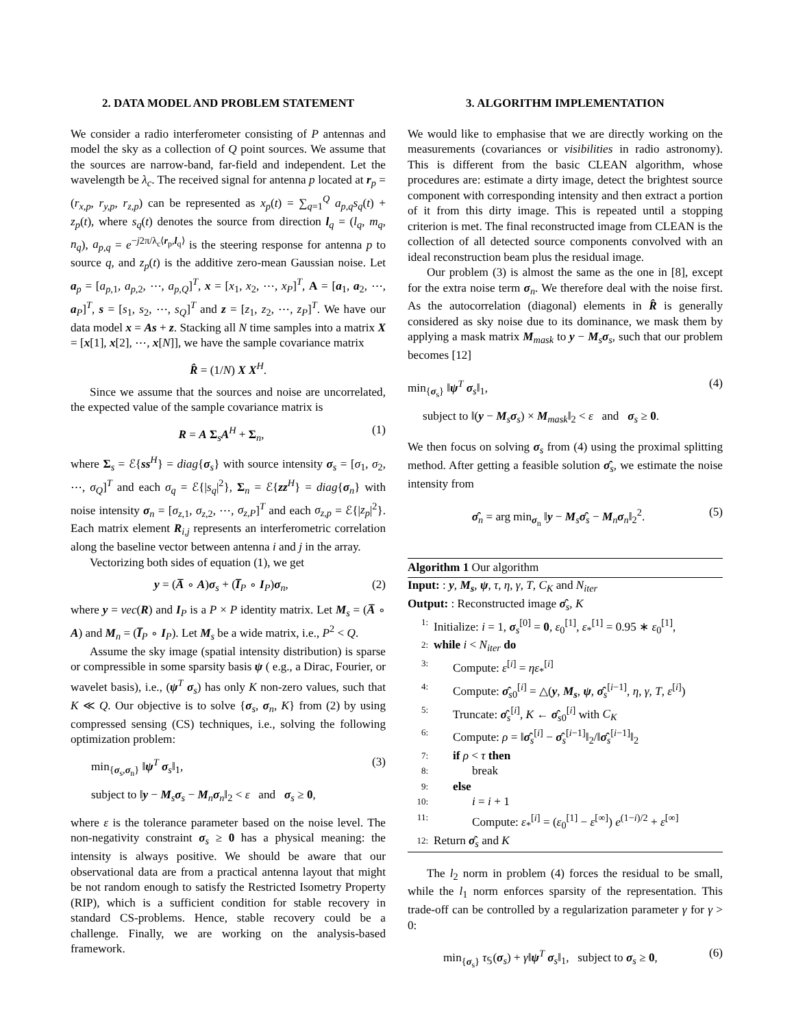2. DATA MODEL AND PROBLEM STATEMENT
We consider a radio interferometer consisting of P antennas and model the sky as a collection of Q point sources. We assume that the sources are narrow-band, far-field and independent. Let the wavelength be λ<sub>c</sub>. The received signal for antenna p located at r<sub>p</sub> = (r<sub>x,p</sub>, r<sub>y,p</sub>, r<sub>z,p</sub>) can be represented as x<sub>p</sub>(t) = ∑<sub>q=1</sub><sup>Q</sup> a<sub>p,q</sub>s<sub>q</sub>(t) + z<sub>p</sub>(t), where s<sub>q</sub>(t) denotes the source from direction l<sub>q</sub> = (l<sub>q</sub>, m<sub>q</sub>, n<sub>q</sub>), a<sub>p,q</sub> = e<sup>−j2π/λ<sub>c</sub>⟨r<sub>p</sub>,l<sub>q</sub>⟩</sup> is the steering response for antenna p to source q, and z<sub>p</sub>(t) is the additive zero-mean Gaussian noise. Let a<sub>p</sub> = [a<sub>p,1</sub>, a<sub>p,2</sub>, ⋯, a<sub>p,Q</sub>]<sup>T</sup>, x = [x<sub>1</sub>, x<sub>2</sub>, ⋯, x<sub>P</sub>]<sup>T</sup>, A = [a<sub>1</sub>, a<sub>2</sub>, ⋯, a<sub>P</sub>]<sup>T</sup>, s = [s<sub>1</sub>, s<sub>2</sub>, ⋯, s<sub>Q</sub>]<sup>T</sup> and z = [z<sub>1</sub>, z<sub>2</sub>, ⋯, z<sub>P</sub>]<sup>T</sup>. We have our data model x = As + z. Stacking all N time samples into a matrix X = [x[1], x[2], ⋯, x[N]], we have the sample covariance matrix
R̂ = (1/N) X X<sup>H</sup>.
Since we assume that the sources and noise are uncorrelated, the expected value of the sample covariance matrix is
R = A Σ<sub>s</sub>A<sup>H</sup> + Σ<sub>n</sub>, (1)
where Σ<sub>s</sub> = ℰ{ss<sup>H</sup>} = diag{σ<sub>s</sub>} with source intensity σ<sub>s</sub> = [σ<sub>1</sub>, σ<sub>2</sub>, ⋯, σ<sub>Q</sub>]<sup>T</sup> and each σ<sub>q</sub> = ℰ{|s<sub>q</sub>|<sup>2</sup>}, Σ<sub>n</sub> = ℰ{zz<sup>H</sup>} = diag{σ<sub>n</sub>} with noise intensity σ<sub>n</sub> = [σ<sub>z,1</sub>, σ<sub>z,2</sub>, ⋯, σ<sub>z,P</sub>]<sup>T</sup> and each σ<sub>z,p</sub> = ℰ{|z<sub>p</sub>|<sup>2</sup>}. Each matrix element R<sub>i,j</sub> represents an interferometric correlation along the baseline vector between antenna i and j in the array.
Vectorizing both sides of equation (1), we get
y = (A̅ ∘ A)σ<sub>s</sub> + (I̅<sub>P</sub> ∘ I<sub>P</sub>)σ<sub>n</sub>, (2)
where y = vec(R) and I<sub>P</sub> is a P × P identity matrix. Let M<sub>s</sub> = (A̅ ∘ A) and M<sub>n</sub> = (I̅<sub>P</sub> ∘ I<sub>P</sub>). Let M<sub>s</sub> be a wide matrix, i.e., P<sup>2</sup> < Q.
Assume the sky image (spatial intensity distribution) is sparse or compressible in some sparsity basis ψ ( e.g., a Dirac, Fourier, or wavelet basis), i.e., (ψ<sup>T</sup> σ<sub>s</sub>) has only K non-zero values, such that K ≪ Q. Our objective is to solve {σ<sub>s</sub>, σ<sub>n</sub>, K} from (2) by using compressed sensing (CS) techniques, i.e., solving the following optimization problem:
min<sub>{σ<sub>s</sub>,σ<sub>n</sub>}</sub> ‖ψ<sup>T</sup> σ<sub>s</sub>‖<sub>1</sub>, (3)
subject to ‖y − M<sub>s</sub>σ<sub>s</sub> − M<sub>n</sub>σ<sub>n</sub>‖<sub>2</sub> < ε and σ<sub>s</sub> ≥ 0,
where ε is the tolerance parameter based on the noise level. The non-negativity constraint σ<sub>s</sub> ≥ 0 has a physical meaning: the intensity is always positive. We should be aware that our observational data are from a practical antenna layout that might be not random enough to satisfy the Restricted Isometry Property (RIP), which is a sufficient condition for stable recovery in standard CS-problems. Hence, stable recovery could be a challenge. Finally, we are working on the analysis-based framework.
3. ALGORITHM IMPLEMENTATION
We would like to emphasise that we are directly working on the measurements (covariances or visibilities in radio astronomy). This is different from the basic CLEAN algorithm, whose procedures are: estimate a dirty image, detect the brightest source component with corresponding intensity and then extract a portion of it from this dirty image. This is repeated until a stopping criterion is met. The final reconstructed image from CLEAN is the collection of all detected source components convolved with an ideal reconstruction beam plus the residual image.
Our problem (3) is almost the same as the one in [8], except for the extra noise term σ<sub>n</sub>. We therefore deal with the noise first. As the autocorrelation (diagonal) elements in R̂ is generally considered as sky noise due to its dominance, we mask them by applying a mask matrix M<sub>mask</sub> to y − M<sub>s</sub>σ<sub>s</sub>, such that our problem becomes [12]
min<sub>{σ<sub>s</sub>}</sub> ‖ψ<sup>T</sup> σ<sub>s</sub>‖<sub>1</sub>, (4)
subject to ‖(y − M<sub>s</sub>σ<sub>s</sub>) × M<sub>mask</sub>‖<sub>2</sub> < ε and σ<sub>s</sub> ≥ 0.
We then focus on solving σ<sub>s</sub> from (4) using the proximal splitting method. After getting a feasible solution σ̂<sub>s</sub>, we estimate the noise intensity from
σ̂<sub>n</sub> = arg min<sub>σ<sub>n</sub></sub> ‖y − M<sub>s</sub>σ̂<sub>s</sub> − M<sub>n</sub>σ<sub>n</sub>‖<sub>2</sub><sup>2</sup>. (5)
Algorithm 1 Our algorithm
Input: : y, M<sub>s</sub>, ψ, τ, η, γ, T, C<sub>K</sub> and N<sub>iter</sub>
Output: : Reconstructed image σ̂<sub>s</sub>, K
1: Initialize: i = 1, σ<sub>s</sub><sup>[0]</sup> = 0, ε<sub>0</sub><sup>[1]</sup>, ε<sub>*</sub><sup>[1]</sup> = 0.95 ∗ ε<sub>0</sub><sup>[1]</sup>,
2: while i < N<sub>iter</sub> do
3: Compute: ε<sup>[i]</sup> = ηε<sub>*</sub><sup>[i]</sup>
4: Compute: σ̂<sub>s0</sub><sup>[i]</sup> = △(y, M<sub>s</sub>, ψ, σ̂<sub>s</sub><sup>[i−1]</sup>, η, γ, T, ε<sup>[i]</sup>)
5: Truncate: σ̂<sub>s</sub><sup>[i]</sup>, K ← σ̂<sub>s0</sub><sup>[i]</sup> with C<sub>K</sub>
6: Compute: ρ = ‖σ̂<sub>s</sub><sup>[i]</sup> − σ̂<sub>s</sub><sup>[i−1]</sup>‖<sub>2</sub>/‖σ̂<sub>s</sub><sup>[i−1]</sup>‖<sub>2</sub>
7: if ρ < τ then
8: break
9: else
10: i = i + 1
11: Compute: ε<sub>*</sub><sup>[i]</sup> = (ε<sub>0</sub><sup>[1]</sup> − ε<sup>[∞]</sup>) e<sup>(1−i)/2</sup> + ε<sup>[∞]</sup>
12: Return σ̂<sub>s</sub> and K
The l<sub>2</sub> norm in problem (4) forces the residual to be small, while the l<sub>1</sub> norm enforces sparsity of the representation. This trade-off can be controlled by a regularization parameter γ for γ > 0:
min<sub>{σ<sub>s</sub>}</sub> τ<sub>𝕊</sub>(σ<sub>s</sub>) + γ‖ψ<sup>T</sup> σ<sub>s</sub>‖<sub>1</sub>, subject to σ<sub>s</sub> ≥ 0, (6)